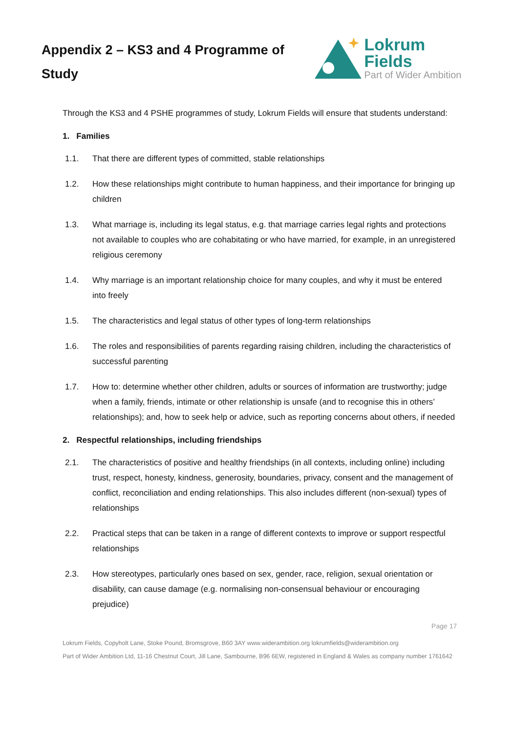Appendix 2 – KS3 and 4 Programme of Study
Lokrum Fields
Part of Wider Ambition
Through the KS3 and 4 PSHE programmes of study, Lokrum Fields will ensure that students understand:
1. Families
1.1. That there are different types of committed, stable relationships
1.2. How these relationships might contribute to human happiness, and their importance for bringing up children
1.3. What marriage is, including its legal status, e.g. that marriage carries legal rights and protections not available to couples who are cohabitating or who have married, for example, in an unregistered religious ceremony
1.4. Why marriage is an important relationship choice for many couples, and why it must be entered into freely
1.5. The characteristics and legal status of other types of long-term relationships
1.6. The roles and responsibilities of parents regarding raising children, including the characteristics of successful parenting
1.7. How to: determine whether other children, adults or sources of information are trustworthy; judge when a family, friends, intimate or other relationship is unsafe (and to recognise this in others’ relationships); and, how to seek help or advice, such as reporting concerns about others, if needed
2. Respectful relationships, including friendships
2.1. The characteristics of positive and healthy friendships (in all contexts, including online) including trust, respect, honesty, kindness, generosity, boundaries, privacy, consent and the management of conflict, reconciliation and ending relationships. This also includes different (non-sexual) types of relationships
2.2. Practical steps that can be taken in a range of different contexts to improve or support respectful relationships
2.3. How stereotypes, particularly ones based on sex, gender, race, religion, sexual orientation or disability, can cause damage (e.g. normalising non-consensual behaviour or encouraging prejudice)
Page 17
Lokrum Fields, Copyholt Lane, Stoke Pound, Bromsgrove, B60 3AY www.widerambition.org lokrumfields@widerambition.org
Part of Wider Ambition Ltd, 11-16 Chestnut Court, Jill Lane, Sambourne, B96 6EW, registered in England & Wales as company number 1761642